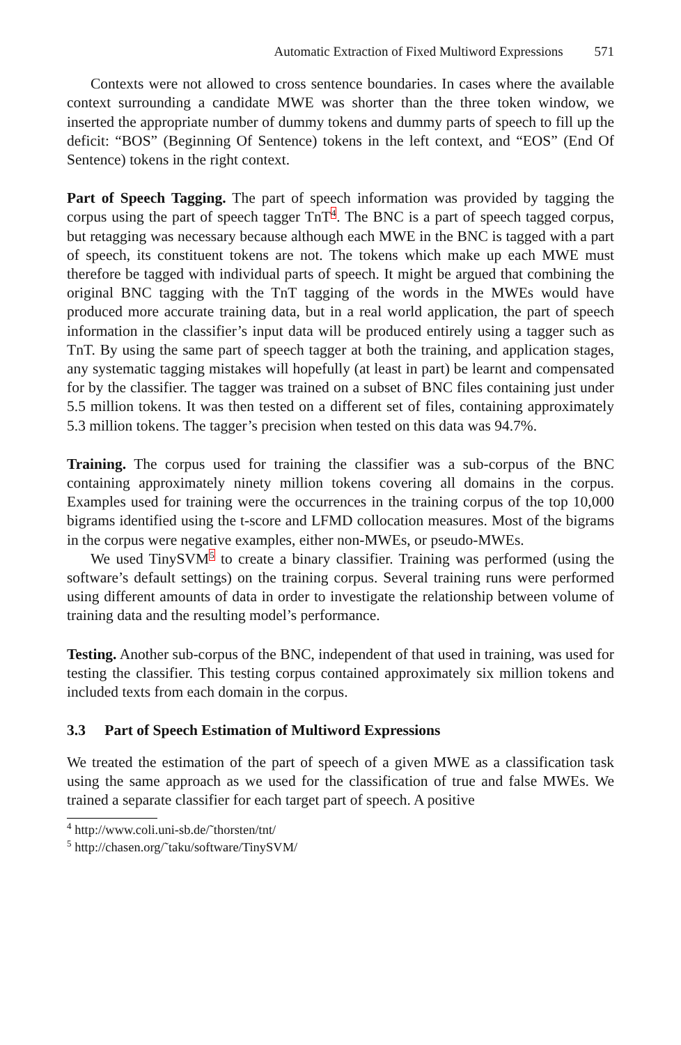Automatic Extraction of Fixed Multiword Expressions 571
Contexts were not allowed to cross sentence boundaries. In cases where the available context surrounding a candidate MWE was shorter than the three token window, we inserted the appropriate number of dummy tokens and dummy parts of speech to fill up the deficit: “BOS” (Beginning Of Sentence) tokens in the left context, and “EOS” (End Of Sentence) tokens in the right context.
Part of Speech Tagging. The part of speech information was provided by tagging the corpus using the part of speech tagger TnT<sup>4</sup>. The BNC is a part of speech tagged corpus, but retagging was necessary because although each MWE in the BNC is tagged with a part of speech, its constituent tokens are not. The tokens which make up each MWE must therefore be tagged with individual parts of speech. It might be argued that combining the original BNC tagging with the TnT tagging of the words in the MWEs would have produced more accurate training data, but in a real world application, the part of speech information in the classifier’s input data will be produced entirely using a tagger such as TnT. By using the same part of speech tagger at both the training, and application stages, any systematic tagging mistakes will hopefully (at least in part) be learnt and compensated for by the classifier. The tagger was trained on a subset of BNC files containing just under 5.5 million tokens. It was then tested on a different set of files, containing approximately 5.3 million tokens. The tagger’s precision when tested on this data was 94.7%.
Training. The corpus used for training the classifier was a sub-corpus of the BNC containing approximately ninety million tokens covering all domains in the corpus. Examples used for training were the occurrences in the training corpus of the top 10,000 bigrams identified using the t-score and LFMD collocation measures. Most of the bigrams in the corpus were negative examples, either non-MWEs, or pseudo-MWEs.
We used TinySVM<sup>5</sup> to create a binary classifier. Training was performed (using the software’s default settings) on the training corpus. Several training runs were performed using different amounts of data in order to investigate the relationship between volume of training data and the resulting model’s performance.
Testing. Another sub-corpus of the BNC, independent of that used in training, was used for testing the classifier. This testing corpus contained approximately six million tokens and included texts from each domain in the corpus.
3.3 Part of Speech Estimation of Multiword Expressions
We treated the estimation of the part of speech of a given MWE as a classification task using the same approach as we used for the classification of true and false MWEs. We trained a separate classifier for each target part of speech. A positive
<sup>4</sup> http://www.coli.uni-sb.de/˜thorsten/tnt/
<sup>5</sup> http://chasen.org/˜taku/software/TinySVM/